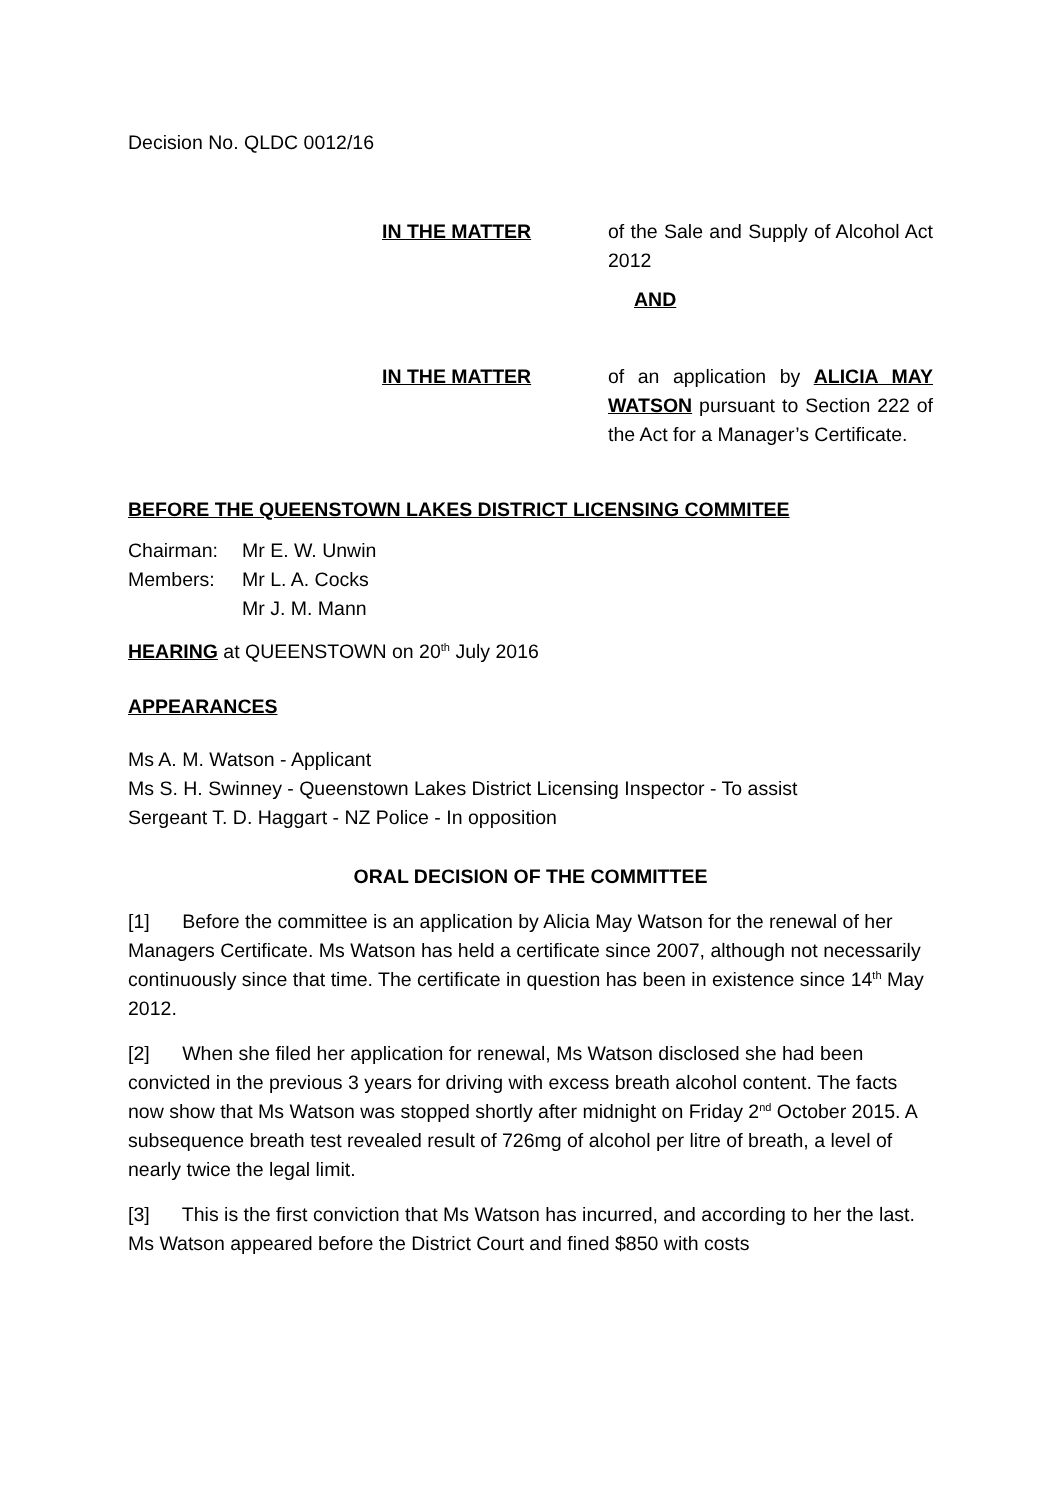Decision No. QLDC 0012/16
IN THE MATTER of the Sale and Supply of Alcohol Act 2012
AND
IN THE MATTER of an application by ALICIA MAY WATSON pursuant to Section 222 of the Act for a Manager’s Certificate.
BEFORE THE QUEENSTOWN LAKES DISTRICT LICENSING COMMITEE
Chairman: Mr E. W. Unwin
Members: Mr L. A. Cocks
Mr J. M. Mann
HEARING at QUEENSTOWN on 20<sup>th</sup> July 2016
APPEARANCES
Ms A. M. Watson - Applicant
Ms S. H. Swinney - Queenstown Lakes District Licensing Inspector - To assist
Sergeant T. D. Haggart - NZ Police - In opposition
ORAL DECISION OF THE COMMITTEE
[1] Before the committee is an application by Alicia May Watson for the renewal of her Managers Certificate. Ms Watson has held a certificate since 2007, although not necessarily continuously since that time. The certificate in question has been in existence since 14<sup>th</sup> May 2012.
[2] When she filed her application for renewal, Ms Watson disclosed she had been convicted in the previous 3 years for driving with excess breath alcohol content. The facts now show that Ms Watson was stopped shortly after midnight on Friday 2<sup>nd</sup> October 2015. A subsequence breath test revealed result of 726mg of alcohol per litre of breath, a level of nearly twice the legal limit.
[3] This is the first conviction that Ms Watson has incurred, and according to her the last. Ms Watson appeared before the District Court and fined $850 with costs